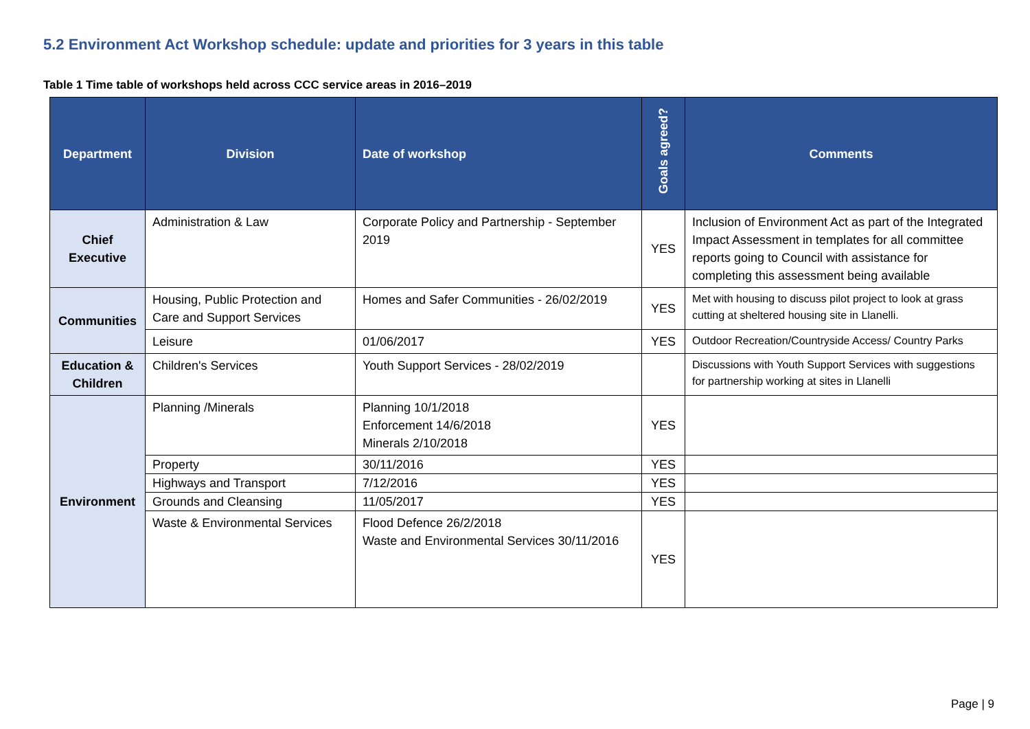5.2 Environment Act Workshop schedule: update and priorities for 3 years in this table
Table 1 Time table of workshops held across CCC service areas in 2016–2019
| Department | Division | Date of workshop | Goals agreed? | Comments |
| --- | --- | --- | --- | --- |
| Chief Executive | Administration & Law | Corporate Policy and Partnership - September 2019 | YES | Inclusion of Environment Act as part of the Integrated Impact Assessment in templates for all committee reports going to Council with assistance for completing this assessment being available |
| Communities | Housing, Public Protection and Care and Support Services | Homes and Safer Communities - 26/02/2019 | YES | Met with housing to discuss pilot project to look at grass cutting at sheltered housing site in Llanelli. |
| | Leisure | 01/06/2017 | YES | Outdoor Recreation/Countryside Access/ Country Parks |
| Education & Children | Children's Services | Youth Support Services - 28/02/2019 | | Discussions with Youth Support Services with suggestions for partnership working at sites in Llanelli |
| Environment | Planning /Minerals | Planning 10/1/2018 Enforcement 14/6/2018 Minerals 2/10/2018 | YES | |
| | Property | 30/11/2016 | YES | |
| | Highways and Transport | 7/12/2016 | YES | |
| | Grounds and Cleansing | 11/05/2017 | YES | |
| | Waste & Environmental Services | Flood Defence 26/2/2018 Waste and Environmental Services 30/11/2016 | YES | |
Page | 9